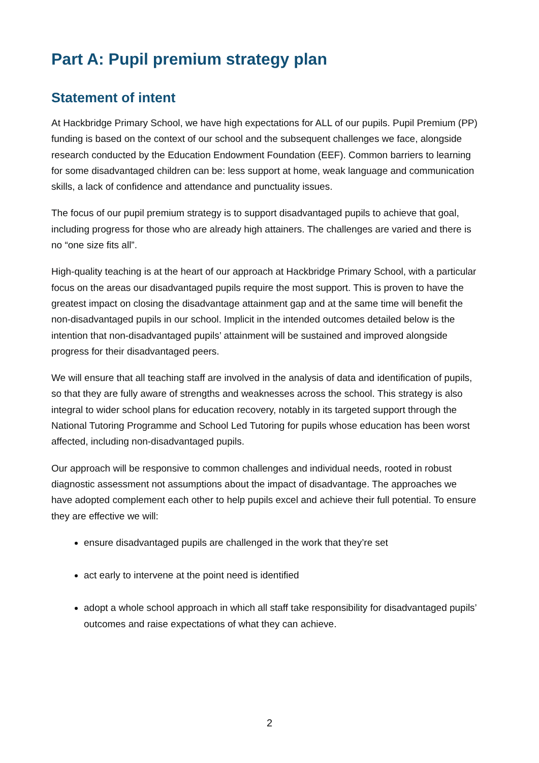Part A: Pupil premium strategy plan
Statement of intent
At Hackbridge Primary School, we have high expectations for ALL of our pupils. Pupil Premium (PP) funding is based on the context of our school and the subsequent challenges we face, alongside research conducted by the Education Endowment Foundation (EEF). Common barriers to learning for some disadvantaged children can be: less support at home, weak language and communication skills, a lack of confidence and attendance and punctuality issues.
The focus of our pupil premium strategy is to support disadvantaged pupils to achieve that goal, including progress for those who are already high attainers. The challenges are varied and there is no “one size fits all”.
High-quality teaching is at the heart of our approach at Hackbridge Primary School, with a particular focus on the areas our disadvantaged pupils require the most support. This is proven to have the greatest impact on closing the disadvantage attainment gap and at the same time will benefit the non-disadvantaged pupils in our school. Implicit in the intended outcomes detailed below is the intention that non-disadvantaged pupils’ attainment will be sustained and improved alongside progress for their disadvantaged peers.
We will ensure that all teaching staff are involved in the analysis of data and identification of pupils, so that they are fully aware of strengths and weaknesses across the school. This strategy is also integral to wider school plans for education recovery, notably in its targeted support through the National Tutoring Programme and School Led Tutoring for pupils whose education has been worst affected, including non-disadvantaged pupils.
Our approach will be responsive to common challenges and individual needs, rooted in robust diagnostic assessment not assumptions about the impact of disadvantage. The approaches we have adopted complement each other to help pupils excel and achieve their full potential. To ensure they are effective we will:
ensure disadvantaged pupils are challenged in the work that they’re set
act early to intervene at the point need is identified
adopt a whole school approach in which all staff take responsibility for disadvantaged pupils’ outcomes and raise expectations of what they can achieve.
2